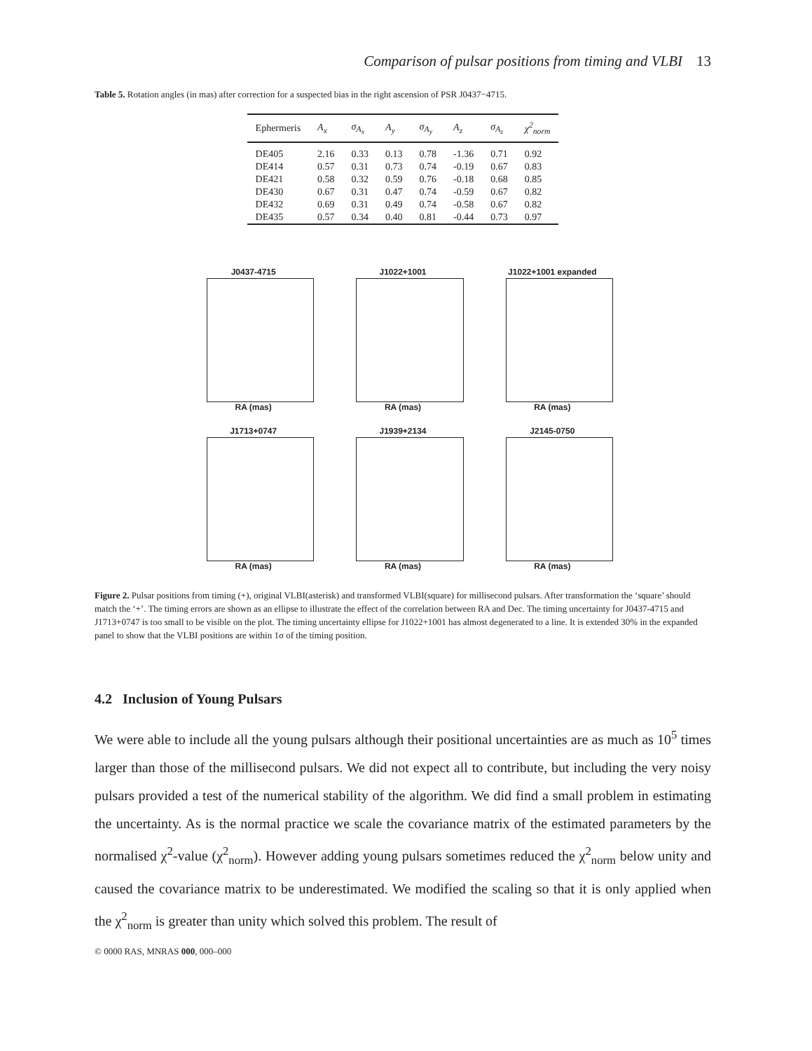Comparison of pulsar positions from timing and VLBI 13
Table 5. Rotation angles (in mas) after correction for a suspected bias in the right ascension of PSR J0437−4715.
| Ephermeris | A<sub>x</sub> | σ<sub>A<sub>x</sub></sub> | A<sub>y</sub> | σ<sub>A<sub>y</sub></sub> | A<sub>z</sub> | σ<sub>A<sub>z</sub></sub> | χ<sup>2</sup><sub>norm</sub> |
| --- | --- | --- | --- | --- | --- | --- | --- |
| DE405 | 2.16 | 0.33 | 0.13 | 0.78 | -1.36 | 0.71 | 0.92 |
| DE414 | 0.57 | 0.31 | 0.73 | 0.74 | -0.19 | 0.67 | 0.83 |
| DE421 | 0.58 | 0.32 | 0.59 | 0.76 | -0.18 | 0.68 | 0.85 |
| DE430 | 0.67 | 0.31 | 0.47 | 0.74 | -0.59 | 0.67 | 0.82 |
| DE432 | 0.69 | 0.31 | 0.49 | 0.74 | -0.58 | 0.67 | 0.82 |
| DE435 | 0.57 | 0.34 | 0.40 | 0.81 | -0.44 | 0.73 | 0.97 |
J0437-4715
RA (mas)
J1022+1001
RA (mas)
J1022+1001 expanded
RA (mas)
J1713+0747
RA (mas)
J1939+2134
RA (mas)
J2145-0750
RA (mas)
Figure 2. Pulsar positions from timing (+), original VLBI(asterisk) and transformed VLBI(square) for millisecond pulsars. After transformation the ‘square’ should match the ‘+’. The timing errors are shown as an ellipse to illustrate the effect of the correlation between RA and Dec. The timing uncertainty for J0437-4715 and J1713+0747 is too small to be visible on the plot. The timing uncertainty ellipse for J1022+1001 has almost degenerated to a line. It is extended 30% in the expanded panel to show that the VLBI positions are within 1σ of the timing position.
4.2 Inclusion of Young Pulsars
We were able to include all the young pulsars although their positional uncertainties are as much as 10<sup>5</sup> times larger than those of the millisecond pulsars. We did not expect all to contribute, but including the very noisy pulsars provided a test of the numerical stability of the algorithm. We did find a small problem in estimating the uncertainty. As is the normal practice we scale the covariance matrix of the estimated parameters by the normalised χ<sup>2</sup>-value (χ<sup>2</sup><sub>norm</sub>). However adding young pulsars sometimes reduced the χ<sup>2</sup><sub>norm</sub> below unity and caused the covariance matrix to be underestimated. We modified the scaling so that it is only applied when the χ<sup>2</sup><sub>norm</sub> is greater than unity which solved this problem. The result of
© 0000 RAS, MNRAS 000, 000–000